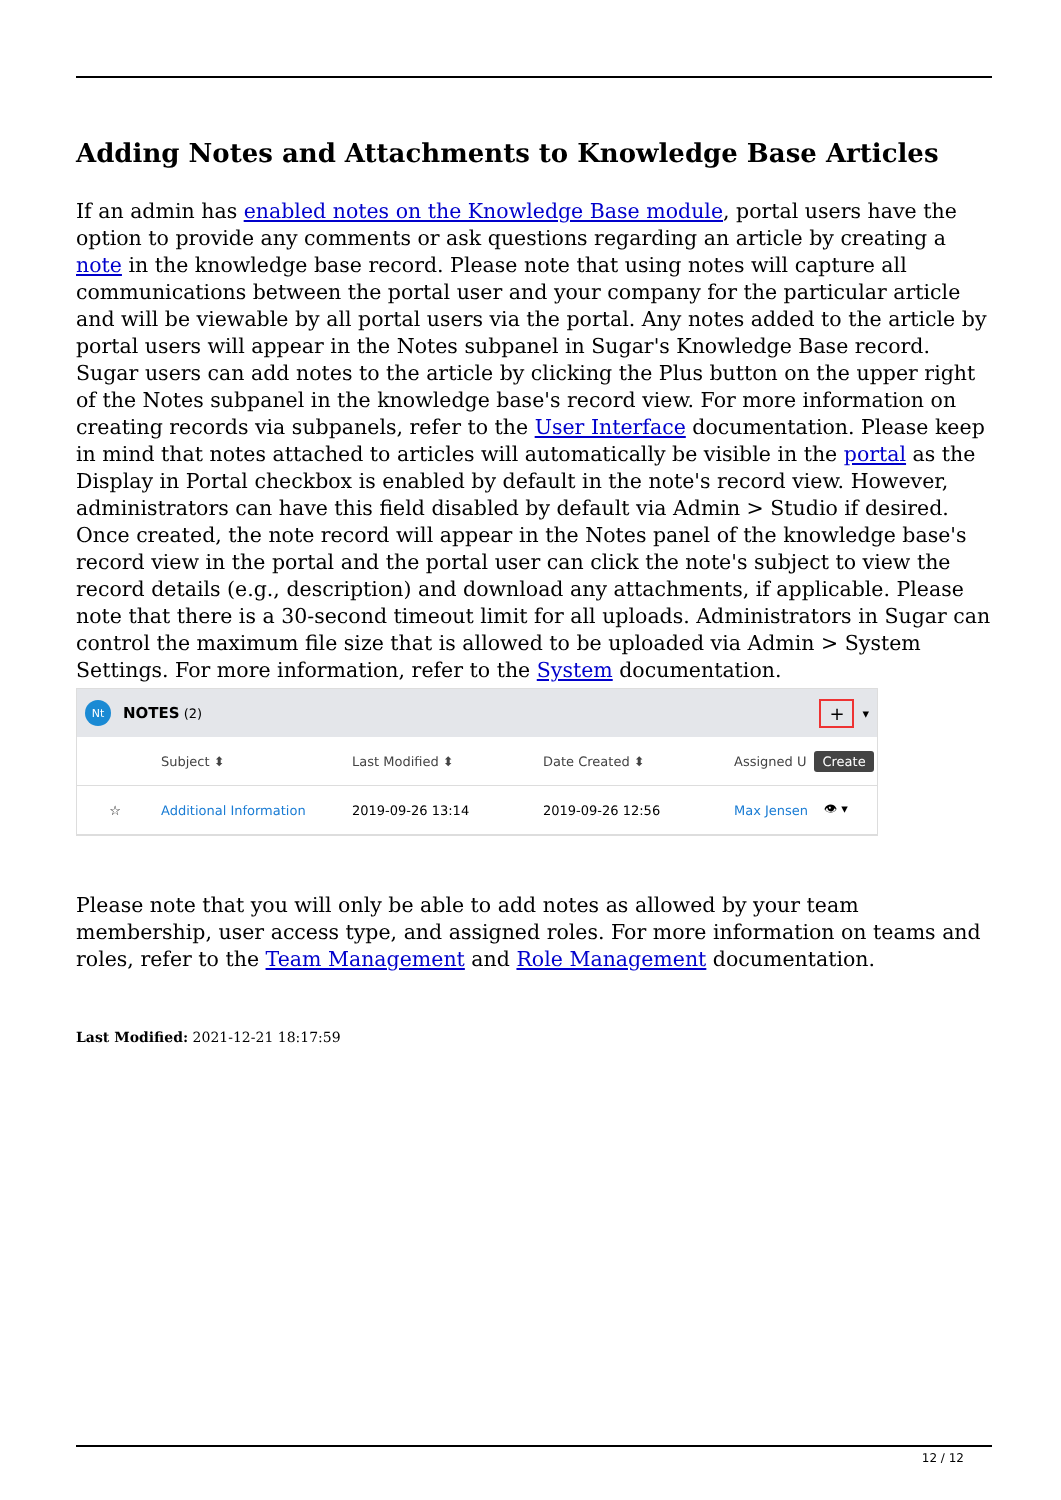Adding Notes and Attachments to Knowledge Base Articles
If an admin has enabled notes on the Knowledge Base module, portal users have the option to provide any comments or ask questions regarding an article by creating a note in the knowledge base record. Please note that using notes will capture all communications between the portal user and your company for the particular article and will be viewable by all portal users via the portal. Any notes added to the article by portal users will appear in the Notes subpanel in Sugar's Knowledge Base record. Sugar users can add notes to the article by clicking the Plus button on the upper right of the Notes subpanel in the knowledge base's record view. For more information on creating records via subpanels, refer to the User Interface documentation. Please keep in mind that notes attached to articles will automatically be visible in the portal as the Display in Portal checkbox is enabled by default in the note's record view. However, administrators can have this field disabled by default via Admin > Studio if desired. Once created, the note record will appear in the Notes panel of the knowledge base's record view in the portal and the portal user can click the note's subject to view the record details (e.g., description) and download any attachments, if applicable. Please note that there is a 30-second timeout limit for all uploads. Administrators in Sugar can control the maximum file size that is allowed to be uploaded via Admin > System Settings. For more information, refer to the System documentation.
Nt NOTES (2) + ▾
Subject ⬍ Last Modified ⬍ Date Created ⬍ Assigned U
Create
☆ Additional Information 2019-09-26 13:14 2019-09-26 12:56 Max Jensen 👁 ▾
Please note that you will only be able to add notes as allowed by your team membership, user access type, and assigned roles. For more information on teams and roles, refer to the Team Management and Role Management documentation.
Last Modified: 2021-12-21 18:17:59
12 / 12